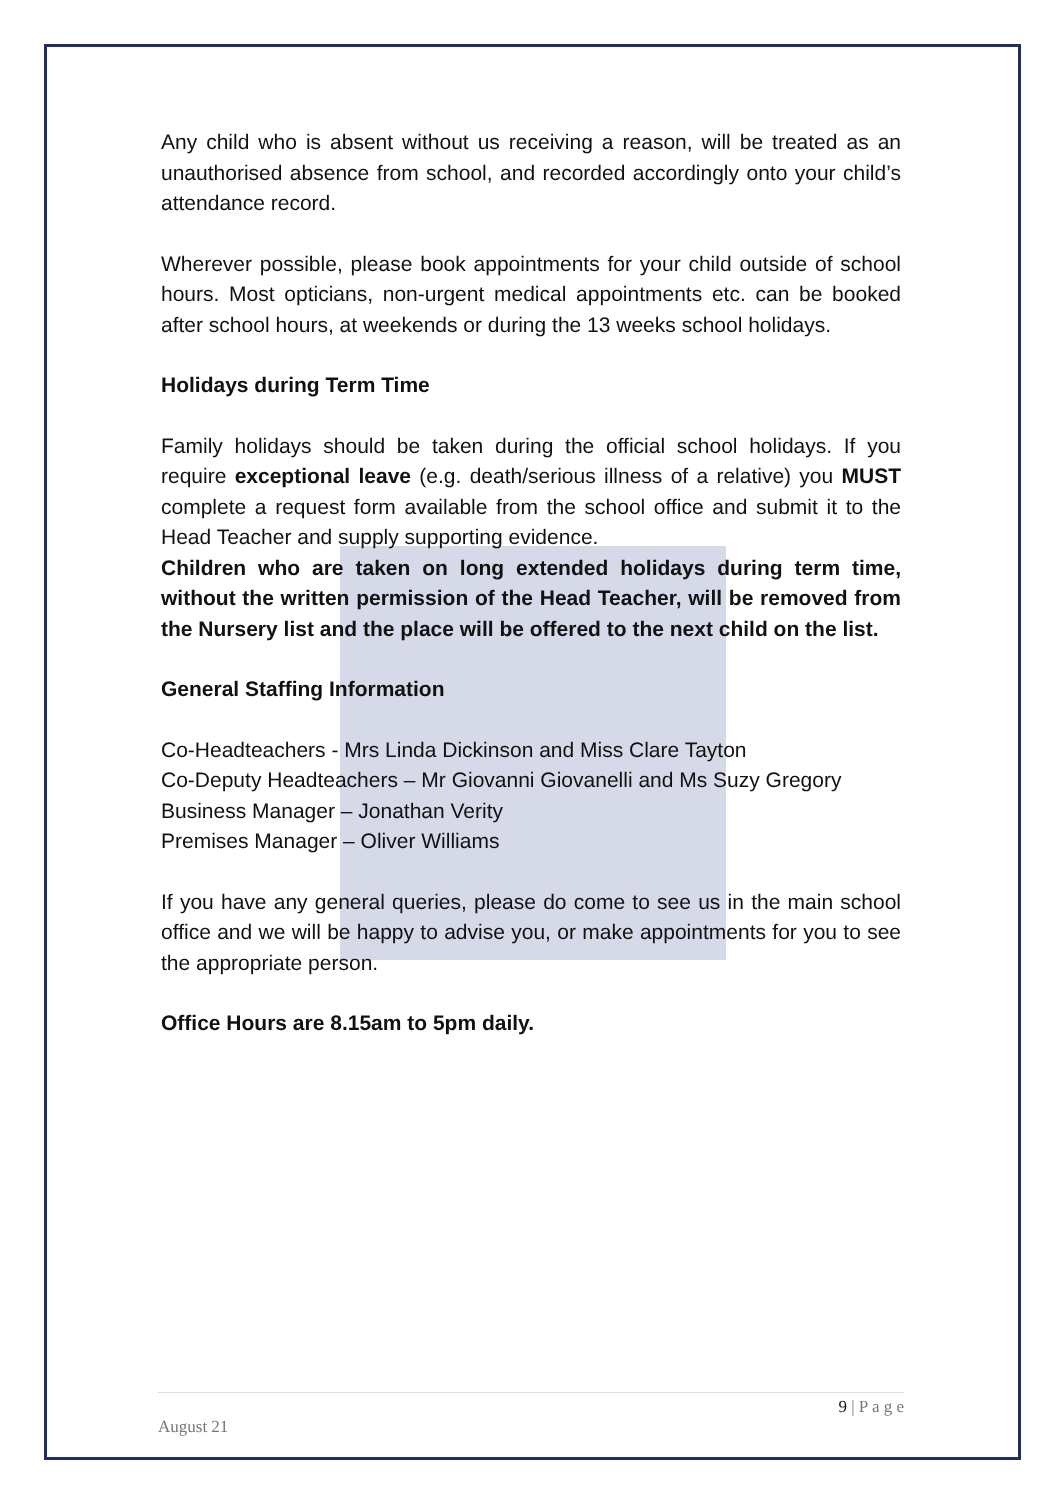Any child who is absent without us receiving a reason, will be treated as an unauthorised absence from school, and recorded accordingly onto your child’s attendance record.
Wherever possible, please book appointments for your child outside of school hours. Most opticians, non-urgent medical appointments etc. can be booked after school hours, at weekends or during the 13 weeks school holidays.
Holidays during Term Time
Family holidays should be taken during the official school holidays. If you require exceptional leave (e.g. death/serious illness of a relative) you MUST complete a request form available from the school office and submit it to the Head Teacher and supply supporting evidence.
Children who are taken on long extended holidays during term time, without the written permission of the Head Teacher, will be removed from the Nursery list and the place will be offered to the next child on the list.
General Staffing Information
Co-Headteachers - Mrs Linda Dickinson and Miss Clare Tayton
Co-Deputy Headteachers – Mr Giovanni Giovanelli and Ms Suzy Gregory
Business Manager – Jonathan Verity
Premises Manager – Oliver Williams
If you have any general queries, please do come to see us in the main school office and we will be happy to advise you, or make appointments for you to see the appropriate person.
Office Hours are 8.15am to 5pm daily.
9 | P a g e
August 21